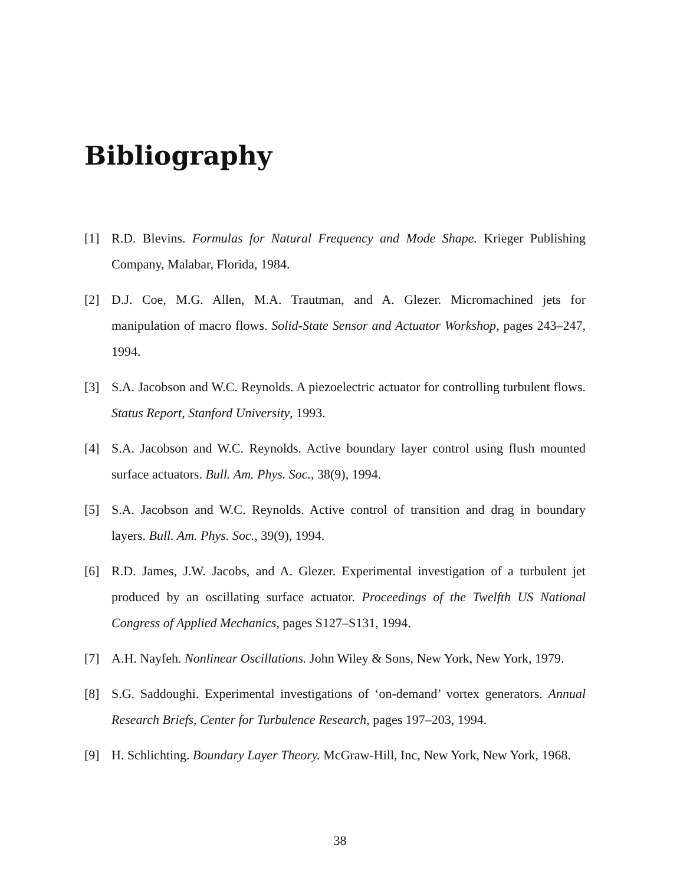Bibliography
[1] R.D. Blevins. Formulas for Natural Frequency and Mode Shape. Krieger Publishing Company, Malabar, Florida, 1984.
[2] D.J. Coe, M.G. Allen, M.A. Trautman, and A. Glezer. Micromachined jets for manipulation of macro flows. Solid-State Sensor and Actuator Workshop, pages 243–247, 1994.
[3] S.A. Jacobson and W.C. Reynolds. A piezoelectric actuator for controlling turbulent flows. Status Report, Stanford University, 1993.
[4] S.A. Jacobson and W.C. Reynolds. Active boundary layer control using flush mounted surface actuators. Bull. Am. Phys. Soc., 38(9), 1994.
[5] S.A. Jacobson and W.C. Reynolds. Active control of transition and drag in boundary layers. Bull. Am. Phys. Soc., 39(9), 1994.
[6] R.D. James, J.W. Jacobs, and A. Glezer. Experimental investigation of a turbulent jet produced by an oscillating surface actuator. Proceedings of the Twelfth US National Congress of Applied Mechanics, pages S127–S131, 1994.
[7] A.H. Nayfeh. Nonlinear Oscillations. John Wiley & Sons, New York, New York, 1979.
[8] S.G. Saddoughi. Experimental investigations of ‘on-demand’ vortex generators. Annual Research Briefs, Center for Turbulence Research, pages 197–203, 1994.
[9] H. Schlichting. Boundary Layer Theory. McGraw-Hill, Inc, New York, New York, 1968.
38